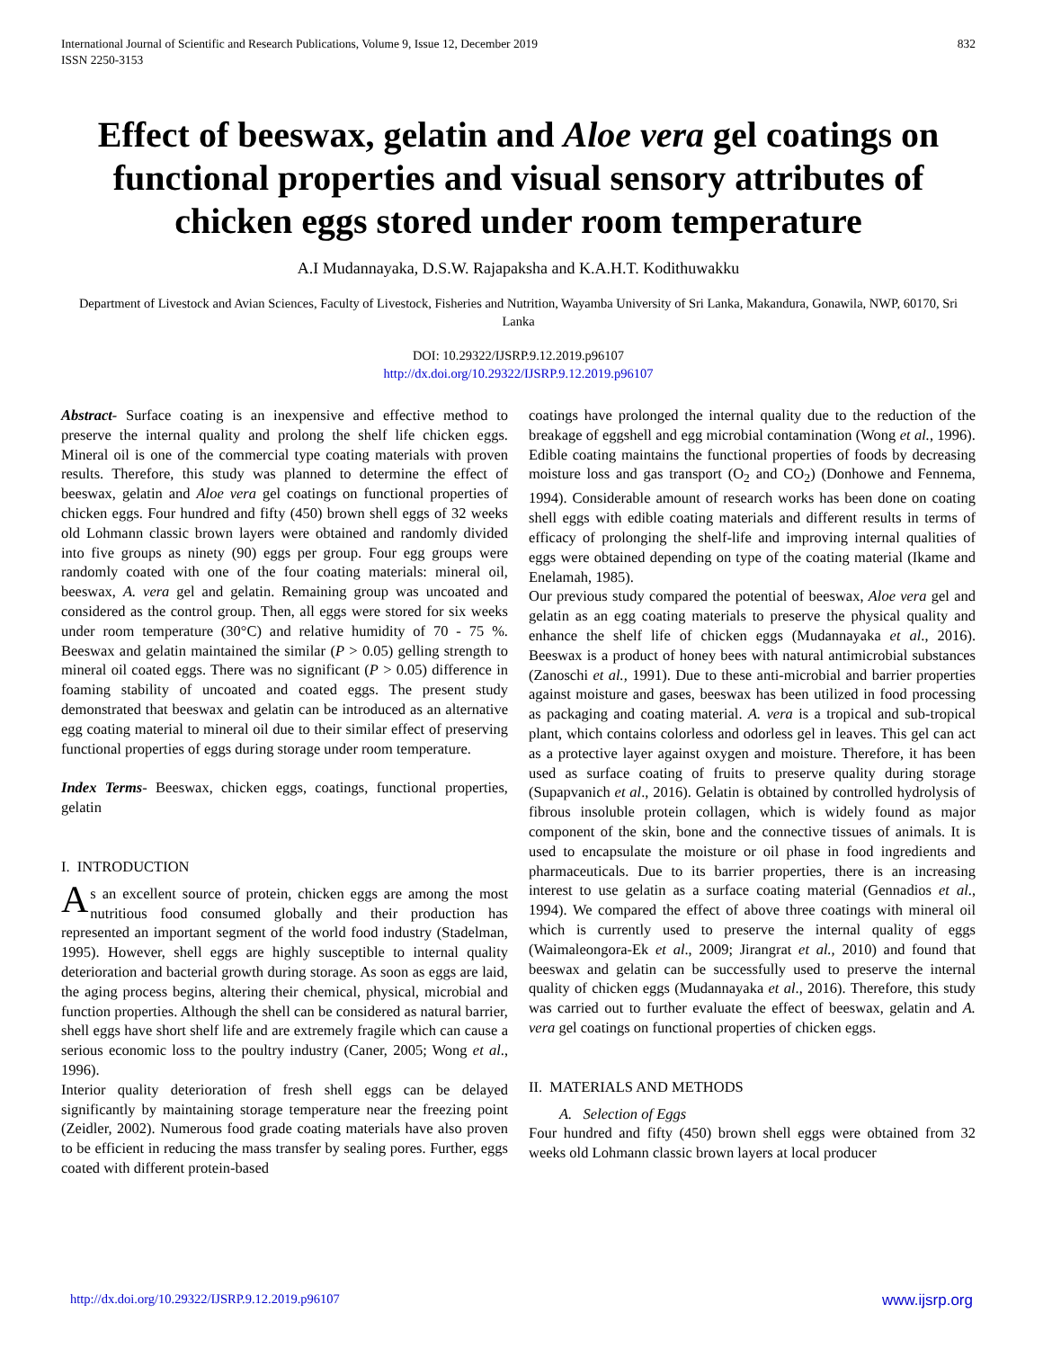International Journal of Scientific and Research Publications, Volume 9, Issue 12, December 2019
ISSN 2250-3153
832
Effect of beeswax, gelatin and Aloe vera gel coatings on functional properties and visual sensory attributes of chicken eggs stored under room temperature
A.I Mudannayaka, D.S.W. Rajapaksha and K.A.H.T. Kodithuwakku
Department of Livestock and Avian Sciences, Faculty of Livestock, Fisheries and Nutrition, Wayamba University of Sri Lanka, Makandura, Gonawila, NWP, 60170, Sri Lanka
DOI: 10.29322/IJSRP.9.12.2019.p96107
http://dx.doi.org/10.29322/IJSRP.9.12.2019.p96107
Abstract- Surface coating is an inexpensive and effective method to preserve the internal quality and prolong the shelf life chicken eggs. Mineral oil is one of the commercial type coating materials with proven results. Therefore, this study was planned to determine the effect of beeswax, gelatin and Aloe vera gel coatings on functional properties of chicken eggs. Four hundred and fifty (450) brown shell eggs of 32 weeks old Lohmann classic brown layers were obtained and randomly divided into five groups as ninety (90) eggs per group. Four egg groups were randomly coated with one of the four coating materials: mineral oil, beeswax, A. vera gel and gelatin. Remaining group was uncoated and considered as the control group. Then, all eggs were stored for six weeks under room temperature (30°C) and relative humidity of 70 - 75 %. Beeswax and gelatin maintained the similar (P > 0.05) gelling strength to mineral oil coated eggs. There was no significant (P > 0.05) difference in foaming stability of uncoated and coated eggs. The present study demonstrated that beeswax and gelatin can be introduced as an alternative egg coating material to mineral oil due to their similar effect of preserving functional properties of eggs during storage under room temperature.
Index Terms- Beeswax, chicken eggs, coatings, functional properties, gelatin
I. INTRODUCTION
As an excellent source of protein, chicken eggs are among the most nutritious food consumed globally and their production has represented an important segment of the world food industry (Stadelman, 1995). However, shell eggs are highly susceptible to internal quality deterioration and bacterial growth during storage. As soon as eggs are laid, the aging process begins, altering their chemical, physical, microbial and function properties. Although the shell can be considered as natural barrier, shell eggs have short shelf life and are extremely fragile which can cause a serious economic loss to the poultry industry (Caner, 2005; Wong et al., 1996).
Interior quality deterioration of fresh shell eggs can be delayed significantly by maintaining storage temperature near the freezing point (Zeidler, 2002). Numerous food grade coating materials have also proven to be efficient in reducing the mass transfer by sealing pores. Further, eggs coated with different protein-based
coatings have prolonged the internal quality due to the reduction of the breakage of eggshell and egg microbial contamination (Wong et al., 1996). Edible coating maintains the functional properties of foods by decreasing moisture loss and gas transport (O<sub>2</sub> and CO<sub>2</sub>) (Donhowe and Fennema, 1994). Considerable amount of research works has been done on coating shell eggs with edible coating materials and different results in terms of efficacy of prolonging the shelf-life and improving internal qualities of eggs were obtained depending on type of the coating material (Ikame and Enelamah, 1985).
Our previous study compared the potential of beeswax, Aloe vera gel and gelatin as an egg coating materials to preserve the physical quality and enhance the shelf life of chicken eggs (Mudannayaka et al., 2016). Beeswax is a product of honey bees with natural antimicrobial substances (Zanoschi et al., 1991). Due to these anti-microbial and barrier properties against moisture and gases, beeswax has been utilized in food processing as packaging and coating material. A. vera is a tropical and sub-tropical plant, which contains colorless and odorless gel in leaves. This gel can act as a protective layer against oxygen and moisture. Therefore, it has been used as surface coating of fruits to preserve quality during storage (Supapvanich et al., 2016). Gelatin is obtained by controlled hydrolysis of fibrous insoluble protein collagen, which is widely found as major component of the skin, bone and the connective tissues of animals. It is used to encapsulate the moisture or oil phase in food ingredients and pharmaceuticals. Due to its barrier properties, there is an increasing interest to use gelatin as a surface coating material (Gennadios et al., 1994). We compared the effect of above three coatings with mineral oil which is currently used to preserve the internal quality of eggs (Waimaleongora-Ek et al., 2009; Jirangrat et al., 2010) and found that beeswax and gelatin can be successfully used to preserve the internal quality of chicken eggs (Mudannayaka et al., 2016). Therefore, this study was carried out to further evaluate the effect of beeswax, gelatin and A. vera gel coatings on functional properties of chicken eggs.
II. MATERIALS AND METHODS
A. Selection of Eggs
Four hundred and fifty (450) brown shell eggs were obtained from 32 weeks old Lohmann classic brown layers at local producer
http://dx.doi.org/10.29322/IJSRP.9.12.2019.p96107 www.ijsrp.org